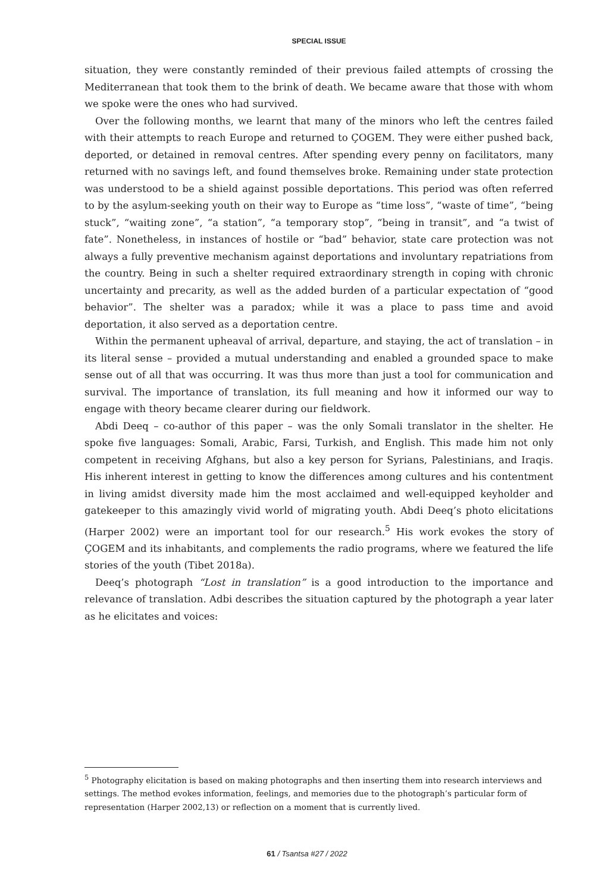SPECIAL ISSUE
situation, they were constantly reminded of their previous failed attempts of crossing the Mediterranean that took them to the brink of death. We became aware that those with whom we spoke were the ones who had survived.
Over the following months, we learnt that many of the minors who left the centres failed with their attempts to reach Europe and returned to ÇOGEM. They were either pushed back, deported, or detained in removal centres. After spending every penny on facilitators, many returned with no savings left, and found themselves broke. Remaining under state protection was understood to be a shield against possible deportations. This period was often referred to by the asylum-seeking youth on their way to Europe as “time loss”, “waste of time”, “being stuck”, “waiting zone”, “a station”, “a temporary stop”, “being in transit”, and “a twist of fate”. Nonetheless, in instances of hostile or “bad” behavior, state care protection was not always a fully preventive mechanism against deportations and involuntary repatriations from the country. Being in such a shelter required extraordinary strength in coping with chronic uncertainty and precarity, as well as the added burden of a particular expectation of “good behavior”. The shelter was a paradox; while it was a place to pass time and avoid deportation, it also served as a deportation centre.
Within the permanent upheaval of arrival, departure, and staying, the act of translation – in its literal sense – provided a mutual understanding and enabled a grounded space to make sense out of all that was occurring. It was thus more than just a tool for communication and survival. The importance of translation, its full meaning and how it informed our way to engage with theory became clearer during our fieldwork.
Abdi Deeq – co-author of this paper – was the only Somali translator in the shelter. He spoke five languages: Somali, Arabic, Farsi, Turkish, and English. This made him not only competent in receiving Afghans, but also a key person for Syrians, Palestinians, and Iraqis. His inherent interest in getting to know the differences among cultures and his contentment in living amidst diversity made him the most acclaimed and well-equipped keyholder and gatekeeper to this amazingly vivid world of migrating youth. Abdi Deeq’s photo elicitations (Harper 2002) were an important tool for our research.<sup>5</sup> His work evokes the story of ÇOGEM and its inhabitants, and complements the radio programs, where we featured the life stories of the youth (Tibet 2018a).
Deeq’s photograph “Lost in translation” is a good introduction to the importance and relevance of translation. Adbi describes the situation captured by the photograph a year later as he elicitates and voices:
<sup>5</sup> Photography elicitation is based on making photographs and then inserting them into research interviews and settings. The method evokes information, feelings, and memories due to the photograph’s particular form of representation (Harper 2002,13) or reflection on a moment that is currently lived.
61 / Tsantsa #27 / 2022